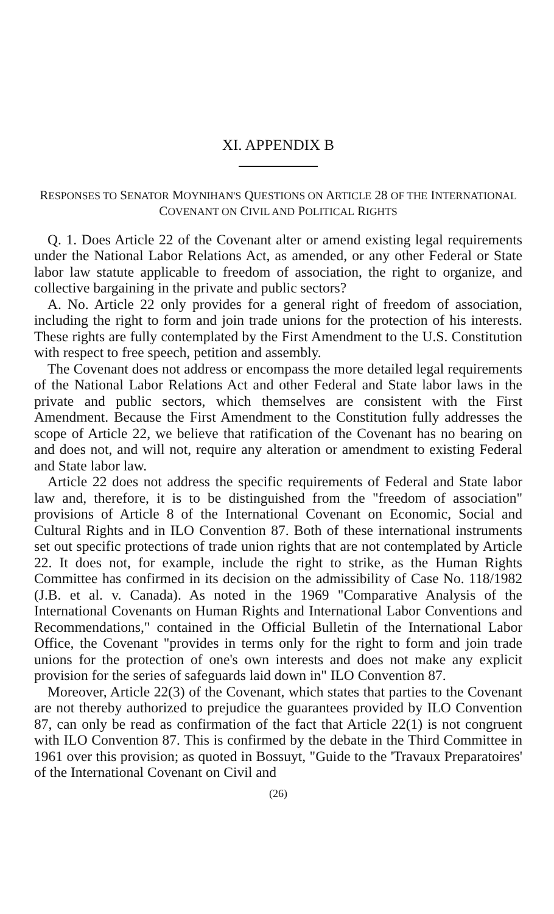XI. APPENDIX B
RESPONSES TO SENATOR MOYNIHAN'S QUESTIONS ON ARTICLE 28 OF THE INTERNATIONAL COVENANT ON CIVIL AND POLITICAL RIGHTS
Q. 1. Does Article 22 of the Covenant alter or amend existing legal requirements under the National Labor Relations Act, as amended, or any other Federal or State labor law statute applicable to freedom of association, the right to organize, and collective bargaining in the private and public sectors?
A. No. Article 22 only provides for a general right of freedom of association, including the right to form and join trade unions for the protection of his interests. These rights are fully contemplated by the First Amendment to the U.S. Constitution with respect to free speech, petition and assembly.
The Covenant does not address or encompass the more detailed legal requirements of the National Labor Relations Act and other Federal and State labor laws in the private and public sectors, which themselves are consistent with the First Amendment. Because the First Amendment to the Constitution fully addresses the scope of Article 22, we believe that ratification of the Covenant has no bearing on and does not, and will not, require any alteration or amendment to existing Federal and State labor law.
Article 22 does not address the specific requirements of Federal and State labor law and, therefore, it is to be distinguished from the "freedom of association" provisions of Article 8 of the International Covenant on Economic, Social and Cultural Rights and in ILO Convention 87. Both of these international instruments set out specific protections of trade union rights that are not contemplated by Article 22. It does not, for example, include the right to strike, as the Human Rights Committee has confirmed in its decision on the admissibility of Case No. 118/1982 (J.B. et al. v. Canada). As noted in the 1969 "Comparative Analysis of the International Covenants on Human Rights and International Labor Conventions and Recommendations," contained in the Official Bulletin of the International Labor Office, the Covenant "provides in terms only for the right to form and join trade unions for the protection of one's own interests and does not make any explicit provision for the series of safeguards laid down in" ILO Convention 87.
Moreover, Article 22(3) of the Covenant, which states that parties to the Covenant are not thereby authorized to prejudice the guarantees provided by ILO Convention 87, can only be read as confirmation of the fact that Article 22(1) is not congruent with ILO Convention 87. This is confirmed by the debate in the Third Committee in 1961 over this provision; as quoted in Bossuyt, "Guide to the 'Travaux Preparatoires' of the International Covenant on Civil and
(26)